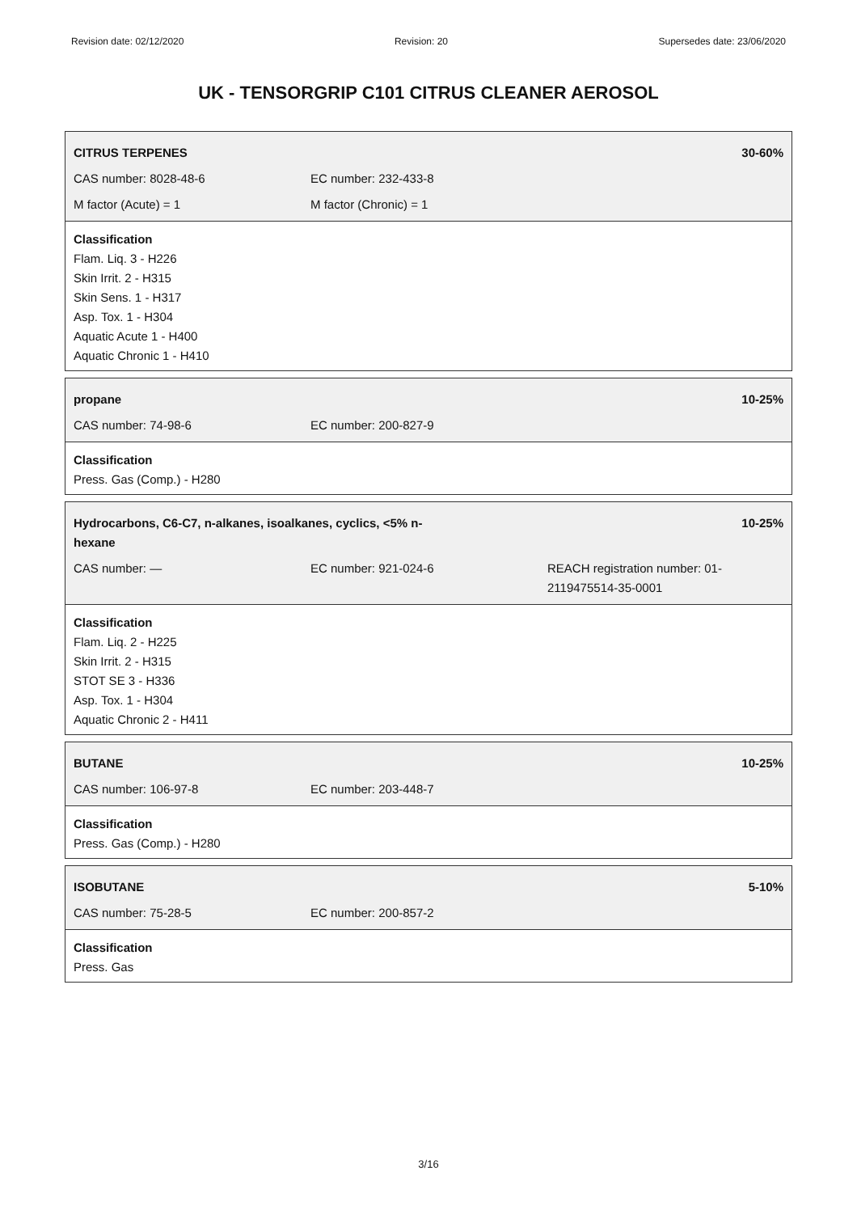Revision date: 02/12/2020 Revision: 20 Supersedes date: 23/06/2020
UK - TENSORGRIP C101 CITRUS CLEANER AEROSOL
| CITRUS TERPENES | | 30-60% |
| CAS number: 8028-48-6 | EC number: 232-433-8 | |
| M factor (Acute) = 1 | M factor (Chronic) = 1 | |
Classification
Flam. Liq. 3 - H226
Skin Irrit. 2 - H315
Skin Sens. 1 - H317
Asp. Tox. 1 - H304
Aquatic Acute 1 - H400
Aquatic Chronic 1 - H410
| propane | | 10-25% |
| CAS number: 74-98-6 | EC number: 200-827-9 | |
Classification
Press. Gas (Comp.) - H280
| Hydrocarbons, C6-C7, n-alkanes, isoalkanes, cyclics, <5% n- hexane | | 10-25% |
| CAS number: — | EC number: 921-024-6 | REACH registration number: 01- 2119475514-35-0001 |
Classification
Flam. Liq. 2 - H225
Skin Irrit. 2 - H315
STOT SE 3 - H336
Asp. Tox. 1 - H304
Aquatic Chronic 2 - H411
| BUTANE | | 10-25% |
| CAS number: 106-97-8 | EC number: 203-448-7 | |
Classification
Press. Gas (Comp.) - H280
| ISOBUTANE | | 5-10% |
| CAS number: 75-28-5 | EC number: 200-857-2 | |
Classification
Press. Gas
3/16